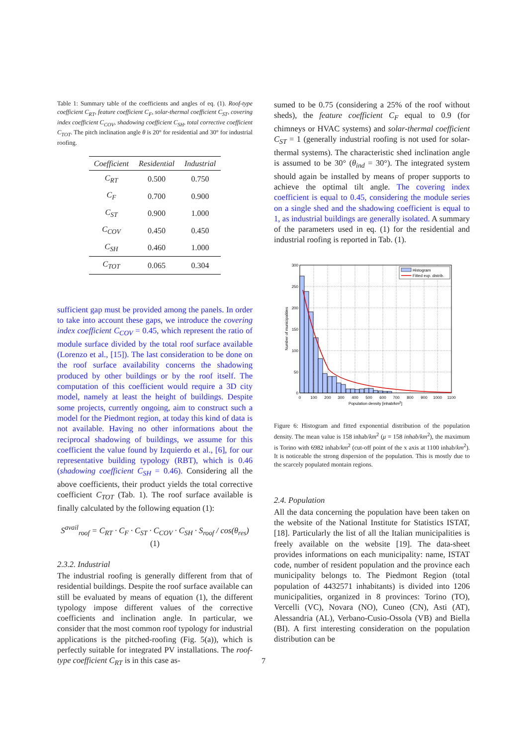Table 1: Summary table of the coefficients and angles of eq. (1). Roof-type coefficient C<sub>RT</sub>, feature coefficient C<sub>F</sub>, solar-thermal coefficient C<sub>ST</sub>, covering index coefficient C<sub>COV</sub>, shadowing coefficient C<sub>SH</sub>, total corrective coefficient C<sub>TOT</sub>. The pitch inclination angle θ is 20° for residential and 30° for industrial roofing.
| Coefficient | Residential | Industrial |
| --- | --- | --- |
| C<sub>RT</sub> | 0.500 | 0.750 |
| C<sub>F</sub> | 0.700 | 0.900 |
| C<sub>ST</sub> | 0.900 | 1.000 |
| C<sub>COV</sub> | 0.450 | 0.450 |
| C<sub>SH</sub> | 0.460 | 1.000 |
| C<sub>TOT</sub> | 0.065 | 0.304 |
sufficient gap must be provided among the panels. In order to take into account these gaps, we introduce the covering index coefficient C<sub>COV</sub> = 0.45, which represent the ratio of module surface divided by the total roof surface available (Lorenzo et al., [15]). The last consideration to be done on the roof surface availability concerns the shadowing produced by other buildings or by the roof itself. The computation of this coefficient would require a 3D city model, namely at least the height of buildings. Despite some projects, currently ongoing, aim to construct such a model for the Piedmont region, at today this kind of data is not available. Having no other informations about the reciprocal shadowing of buildings, we assume for this coefficient the value found by Izquierdo et al., [6], for our representative building typology (RBT), which is 0.46 (shadowing coefficient C<sub>SH</sub> = 0.46). Considering all the above coefficients, their product yields the total corrective coefficient C<sub>TOT</sub> (Tab. 1). The roof surface available is finally calculated by the following equation (1):
S<sup>avail</sup><sub>roof</sub> = C<sub>RT</sub> · C<sub>F</sub> · C<sub>ST</sub> · C<sub>COV</sub> · C<sub>SH</sub> · S<sub>roof</sub> / cos(θ<sub>res</sub>) (1)
2.3.2. Industrial
The industrial roofing is generally different from that of residential buildings. Despite the roof surface available can still be evaluated by means of equation (1), the different typology impose different values of the corrective coefficients and inclination angle. In particular, we consider that the most common roof typology for industrial applications is the pitched-roofing (Fig. 5(a)), which is perfectly suitable for integrated PV installations. The roof-type coefficient C<sub>RT</sub> is in this case as-
sumed to be 0.75 (considering a 25% of the roof without sheds), the feature coefficient C<sub>F</sub> equal to 0.9 (for chimneys or HVAC systems) and solar-thermal coefficient C<sub>ST</sub> = 1 (generally industrial roofing is not used for solar-thermal systems). The characteristic shed inclination angle is assumed to be 30° (θ<sub>ind</sub> = 30°). The integrated system should again be installed by means of proper supports to achieve the optimal tilt angle. The covering index coefficient is equal to 0.45, considering the module series on a single shed and the shadowing coefficient is equal to 1, as industrial buildings are generally isolated. A summary of the parameters used in eq. (1) for the residential and industrial roofing is reported in Tab. (1).
Histogram
Fitted exp. distrib.
300
250
200
150
100
50
0
0
100
200
300
400
500
600
700
800
900
1000
1100
Population density [inhab/km2]
Number of municipalities
Figure 6: Histogram and fitted exponential distribution of the population density. The mean value is 158 inhab/km<sup>2</sup> (μ = 158 inhab/km<sup>2</sup>), the maximum is Torino with 6982 inhab/km<sup>2</sup> (cut-off point of the x axis at 1100 inhab/km<sup>2</sup>). It is noticeable the strong dispersion of the population. This is mostly due to the scarcely populated montain regions.
2.4. Population
All the data concerning the population have been taken on the website of the National Institute for Statistics ISTAT, [18]. Particularly the list of all the Italian municipalities is freely available on the website [19]. The data-sheet provides informations on each municipality: name, ISTAT code, number of resident population and the province each municipality belongs to. The Piedmont Region (total population of 4432571 inhabitants) is divided into 1206 municipalities, organized in 8 provinces: Torino (TO), Vercelli (VC), Novara (NO), Cuneo (CN), Asti (AT), Alessandria (AL), Verbano-Cusio-Ossola (VB) and Biella (BI). A first interesting consideration on the population distribution can be
7